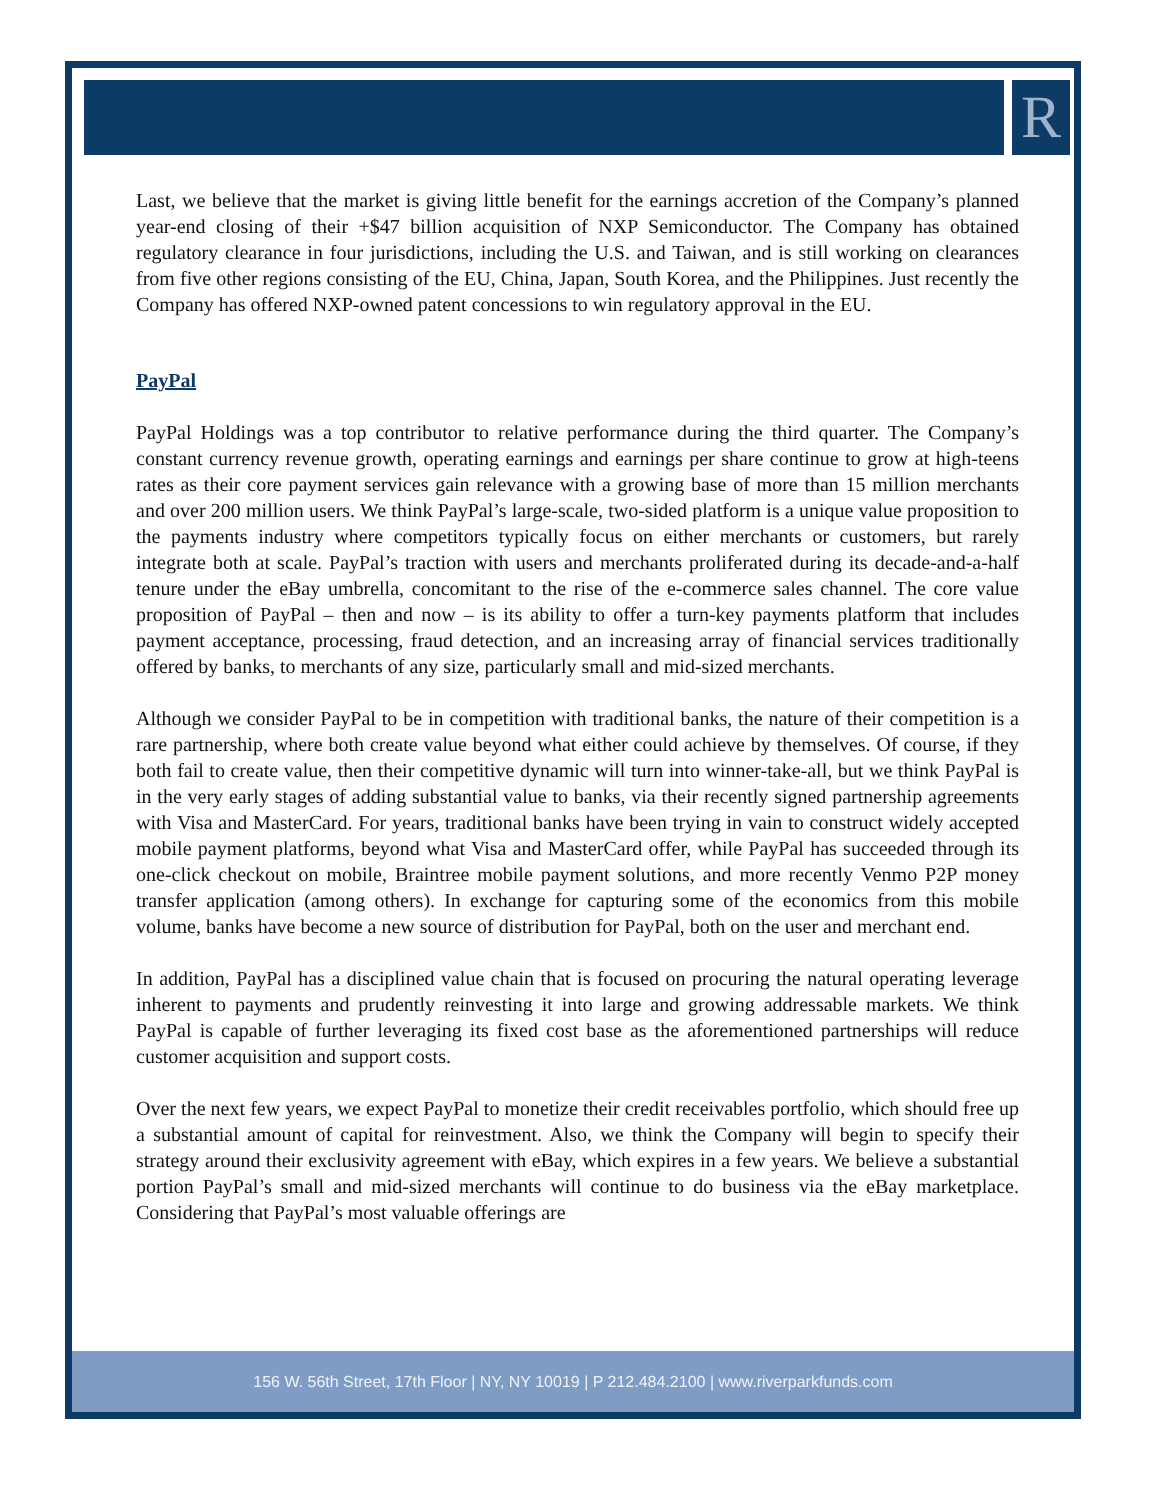R
Last, we believe that the market is giving little benefit for the earnings accretion of the Company’s planned year-end closing of their +$47 billion acquisition of NXP Semiconductor. The Company has obtained regulatory clearance in four jurisdictions, including the U.S. and Taiwan, and is still working on clearances from five other regions consisting of the EU, China, Japan, South Korea, and the Philippines. Just recently the Company has offered NXP-owned patent concessions to win regulatory approval in the EU.
PayPal
PayPal Holdings was a top contributor to relative performance during the third quarter. The Company’s constant currency revenue growth, operating earnings and earnings per share continue to grow at high-teens rates as their core payment services gain relevance with a growing base of more than 15 million merchants and over 200 million users. We think PayPal’s large-scale, two-sided platform is a unique value proposition to the payments industry where competitors typically focus on either merchants or customers, but rarely integrate both at scale. PayPal’s traction with users and merchants proliferated during its decade-and-a-half tenure under the eBay umbrella, concomitant to the rise of the e-commerce sales channel. The core value proposition of PayPal – then and now – is its ability to offer a turn-key payments platform that includes payment acceptance, processing, fraud detection, and an increasing array of financial services traditionally offered by banks, to merchants of any size, particularly small and mid-sized merchants.
Although we consider PayPal to be in competition with traditional banks, the nature of their competition is a rare partnership, where both create value beyond what either could achieve by themselves. Of course, if they both fail to create value, then their competitive dynamic will turn into winner-take-all, but we think PayPal is in the very early stages of adding substantial value to banks, via their recently signed partnership agreements with Visa and MasterCard. For years, traditional banks have been trying in vain to construct widely accepted mobile payment platforms, beyond what Visa and MasterCard offer, while PayPal has succeeded through its one-click checkout on mobile, Braintree mobile payment solutions, and more recently Venmo P2P money transfer application (among others). In exchange for capturing some of the economics from this mobile volume, banks have become a new source of distribution for PayPal, both on the user and merchant end.
In addition, PayPal has a disciplined value chain that is focused on procuring the natural operating leverage inherent to payments and prudently reinvesting it into large and growing addressable markets. We think PayPal is capable of further leveraging its fixed cost base as the aforementioned partnerships will reduce customer acquisition and support costs.
Over the next few years, we expect PayPal to monetize their credit receivables portfolio, which should free up a substantial amount of capital for reinvestment. Also, we think the Company will begin to specify their strategy around their exclusivity agreement with eBay, which expires in a few years. We believe a substantial portion PayPal’s small and mid-sized merchants will continue to do business via the eBay marketplace. Considering that PayPal’s most valuable offerings are
156 W. 56th Street, 17th Floor | NY, NY 10019 | P 212.484.2100 | www.riverparkfunds.com